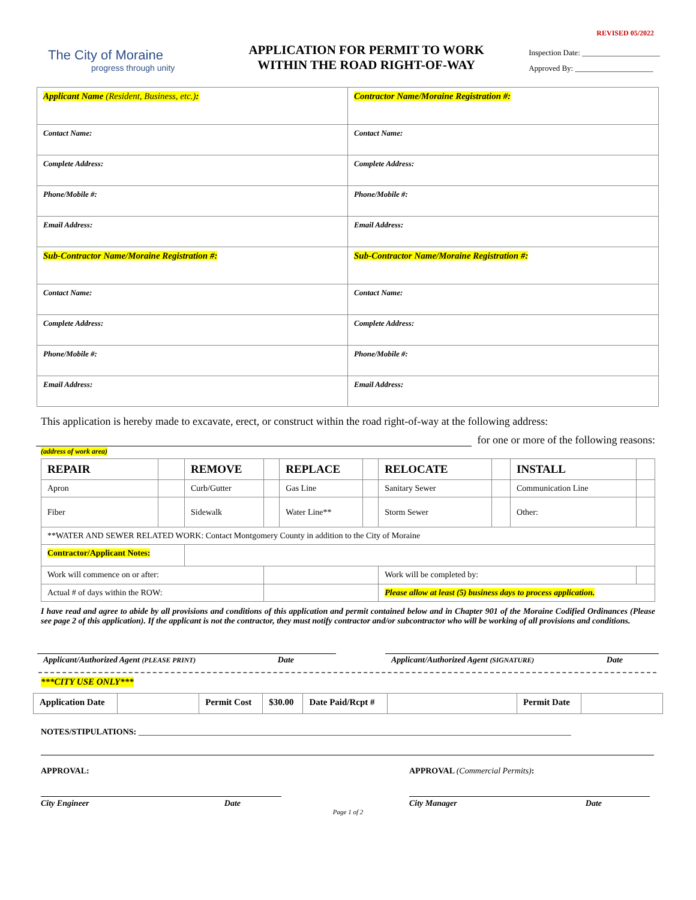REVISED 05/2022
The City of Moraine
progress through unity
APPLICATION FOR PERMIT TO WORK
WITHIN THE ROAD RIGHT-OF-WAY
Inspection Date: ____________________
Approved By: ____________________
| Applicant Name (Resident, Business, etc.) : | Contractor Name/Moraine Registration #: |
| Contact Name: | Contact Name: |
| Complete Address: | Complete Address: |
| Phone/Mobile #: | Phone/Mobile #: |
| Email Address: | Email Address: |
| Sub-Contractor Name/Moraine Registration #: | Sub-Contractor Name/Moraine Registration #: |
| Contact Name: | Contact Name: |
| Complete Address: | Complete Address: |
| Phone/Mobile #: | Phone/Mobile #: |
| Email Address: | Email Address: |
This application is hereby made to excavate, erect, or construct within the road right-of-way at the following address:
for one or more of the following reasons:
(address of work area)
| REPAIR | | REMOVE | | REPLACE | | RELOCATE | | INSTALL | |
| Apron | | Curb/Gutter | | Gas Line | | Sanitary Sewer | | Communication Line | |
| Fiber | | Sidewalk | | Water Line** | | Storm Sewer | | Other: | |
| **WATER AND SEWER RELATED WORK: Contact Montgomery County in addition to the City of Moraine | | | | | | | | | |
| Contractor/Applicant Notes: | | | | | | | | | |
| Work will commence on or after: | | | | | | Work will be completed by: | | | |
| Actual # of days within the ROW: | | | | | | Please allow at least (5) business days to process application. | | | |
I have read and agree to abide by all provisions and conditions of this application and permit contained below and in Chapter 901 of the Moraine Codified Ordinances (Please see page 2 of this application). If the applicant is not the contractor, they must notify contractor and/or subcontractor who will be working of all provisions and conditions.
Applicant/Authorized Agent (PLEASE PRINT) Date Applicant/Authorized Agent (SIGNATURE) Date
***CITY USE ONLY***
| Application Date | | Permit Cost | $30.00 | Date Paid/Rcpt # | | Permit Date | |
NOTES/STIPULATIONS: _______________________________________________________________________________________________________
APPROVAL: APPROVAL (Commercial Permits):
City Engineer Date City Manager Date
Page 1 of 2